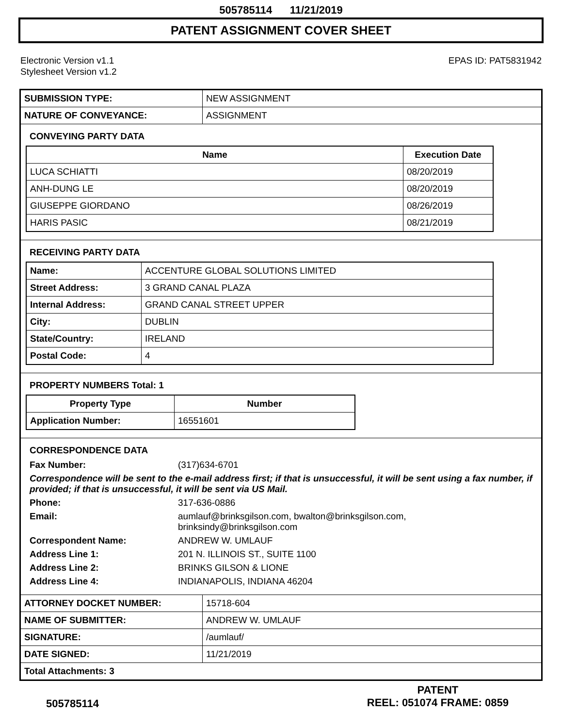505785114 11/21/2019
PATENT ASSIGNMENT COVER SHEET
Electronic Version v1.1
Stylesheet Version v1.2
EPAS ID: PAT5831942
| SUBMISSION TYPE: | NEW ASSIGNMENT |
| NATURE OF CONVEYANCE: | ASSIGNMENT |
CONVEYING PARTY DATA
| Name | Execution Date |
| --- | --- |
| LUCA SCHIATTI | 08/20/2019 |
| ANH-DUNG LE | 08/20/2019 |
| GIUSEPPE GIORDANO | 08/26/2019 |
| HARIS PASIC | 08/21/2019 |
RECEIVING PARTY DATA
| Name: | ACCENTURE GLOBAL SOLUTIONS LIMITED |
| Street Address: | 3 GRAND CANAL PLAZA |
| Internal Address: | GRAND CANAL STREET UPPER |
| City: | DUBLIN |
| State/Country: | IRELAND |
| Postal Code: | 4 |
PROPERTY NUMBERS Total: 1
| Property Type | Number |
| --- | --- |
| Application Number: | 16551601 |
CORRESPONDENCE DATA
Fax Number: (317)634-6701 Correspondence will be sent to the e-mail address first; if that is unsuccessful, it will be sent using a fax number, if provided; if that is unsuccessful, it will be sent via US Mail. Phone: 317-636-0886 Email: aumlauf@brinksgilson.com, bwalton@brinksgilson.com,
brinksindy@brinksgilson.com Correspondent Name: ANDREW W. UMLAUF Address Line 1: 201 N. ILLINOIS ST., SUITE 1100 Address Line 2: BRINKS GILSON & LIONE Address Line 4: INDIANAPOLIS, INDIANA 46204
| ATTORNEY DOCKET NUMBER: | 15718-604 |
| NAME OF SUBMITTER: | ANDREW W. UMLAUF |
| SIGNATURE: | /aumlauf/ |
| DATE SIGNED: | 11/21/2019 |
| Total Attachments: 3 | |
505785114
PATENT
REEL: 051074 FRAME: 0859